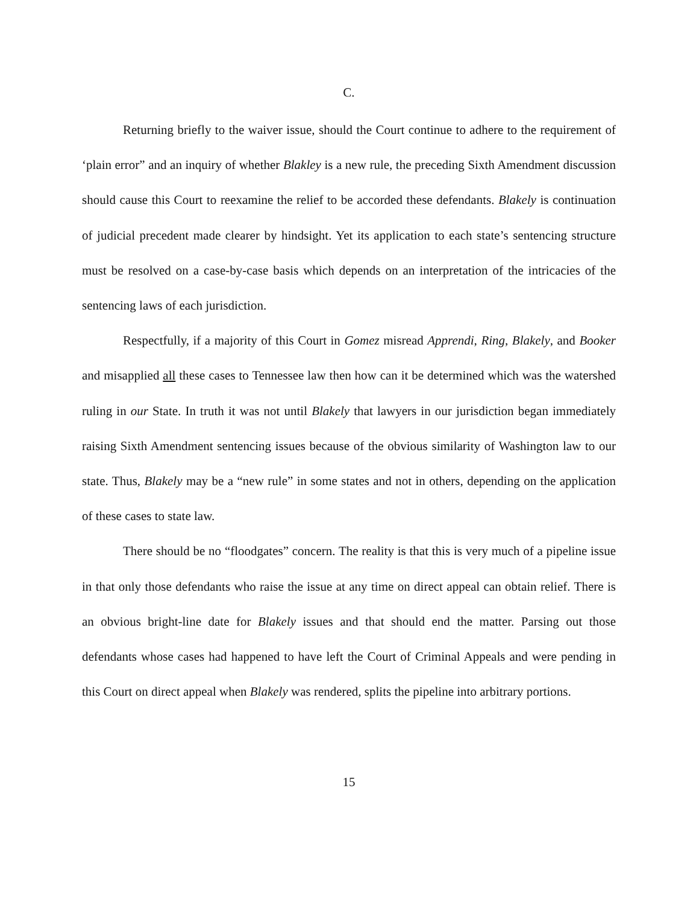C.
Returning briefly to the waiver issue, should the Court continue to adhere to the requirement of ‘plain error” and an inquiry of whether Blakley is a new rule, the preceding Sixth Amendment discussion should cause this Court to reexamine the relief to be accorded these defendants. Blakely is continuation of judicial precedent made clearer by hindsight. Yet its application to each state’s sentencing structure must be resolved on a case-by-case basis which depends on an interpretation of the intricacies of the sentencing laws of each jurisdiction.
Respectfully, if a majority of this Court in Gomez misread Apprendi, Ring, Blakely, and Booker and misapplied all these cases to Tennessee law then how can it be determined which was the watershed ruling in our State. In truth it was not until Blakely that lawyers in our jurisdiction began immediately raising Sixth Amendment sentencing issues because of the obvious similarity of Washington law to our state. Thus, Blakely may be a “new rule” in some states and not in others, depending on the application of these cases to state law.
There should be no “floodgates” concern. The reality is that this is very much of a pipeline issue in that only those defendants who raise the issue at any time on direct appeal can obtain relief. There is an obvious bright-line date for Blakely issues and that should end the matter. Parsing out those defendants whose cases had happened to have left the Court of Criminal Appeals and were pending in this Court on direct appeal when Blakely was rendered, splits the pipeline into arbitrary portions.
15